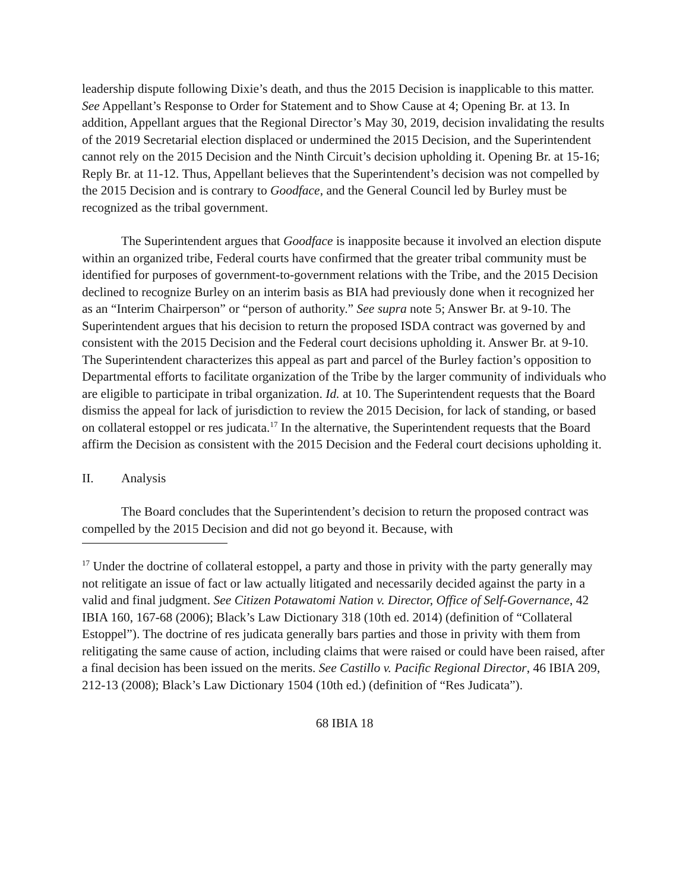leadership dispute following Dixie’s death, and thus the 2015 Decision is inapplicable to this matter. See Appellant’s Response to Order for Statement and to Show Cause at 4; Opening Br. at 13. In addition, Appellant argues that the Regional Director’s May 30, 2019, decision invalidating the results of the 2019 Secretarial election displaced or undermined the 2015 Decision, and the Superintendent cannot rely on the 2015 Decision and the Ninth Circuit’s decision upholding it. Opening Br. at 15-16; Reply Br. at 11-12. Thus, Appellant believes that the Superintendent’s decision was not compelled by the 2015 Decision and is contrary to Goodface, and the General Council led by Burley must be recognized as the tribal government.
The Superintendent argues that Goodface is inapposite because it involved an election dispute within an organized tribe, Federal courts have confirmed that the greater tribal community must be identified for purposes of government-to-government relations with the Tribe, and the 2015 Decision declined to recognize Burley on an interim basis as BIA had previously done when it recognized her as an “Interim Chairperson” or “person of authority.” See supra note 5; Answer Br. at 9-10. The Superintendent argues that his decision to return the proposed ISDA contract was governed by and consistent with the 2015 Decision and the Federal court decisions upholding it. Answer Br. at 9-10. The Superintendent characterizes this appeal as part and parcel of the Burley faction’s opposition to Departmental efforts to facilitate organization of the Tribe by the larger community of individuals who are eligible to participate in tribal organization. Id. at 10. The Superintendent requests that the Board dismiss the appeal for lack of jurisdiction to review the 2015 Decision, for lack of standing, or based on collateral estoppel or res judicata.<sup>17</sup> In the alternative, the Superintendent requests that the Board affirm the Decision as consistent with the 2015 Decision and the Federal court decisions upholding it.
II. Analysis
The Board concludes that the Superintendent’s decision to return the proposed contract was compelled by the 2015 Decision and did not go beyond it. Because, with
<sup>17</sup> Under the doctrine of collateral estoppel, a party and those in privity with the party generally may not relitigate an issue of fact or law actually litigated and necessarily decided against the party in a valid and final judgment. See Citizen Potawatomi Nation v. Director, Office of Self-Governance, 42 IBIA 160, 167-68 (2006); Black’s Law Dictionary 318 (10th ed. 2014) (definition of “Collateral Estoppel”). The doctrine of res judicata generally bars parties and those in privity with them from relitigating the same cause of action, including claims that were raised or could have been raised, after a final decision has been issued on the merits. See Castillo v. Pacific Regional Director, 46 IBIA 209, 212-13 (2008); Black’s Law Dictionary 1504 (10th ed.) (definition of “Res Judicata”).
68 IBIA 18